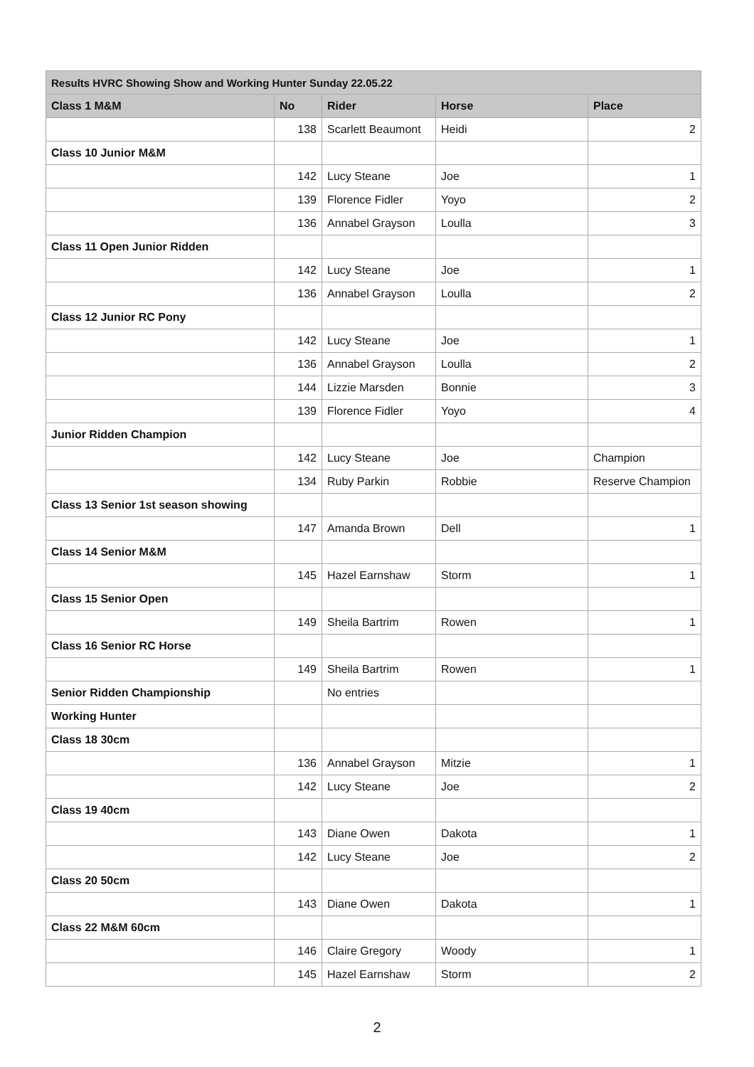| Results HVRC Showing Show and Working Hunter Sunday 22.05.22 | | | | |
| --- | --- | --- | --- | --- |
| Class 1 M&M | No | Rider | Horse | Place |
| | 138 | Scarlett Beaumont | Heidi | 2 |
| Class 10 Junior M&M | | | | |
| | 142 | Lucy Steane | Joe | 1 |
| | 139 | Florence Fidler | Yoyo | 2 |
| | 136 | Annabel Grayson | Loulla | 3 |
| Class 11 Open Junior Ridden | | | | |
| | 142 | Lucy Steane | Joe | 1 |
| | 136 | Annabel Grayson | Loulla | 2 |
| Class 12 Junior RC Pony | | | | |
| | 142 | Lucy Steane | Joe | 1 |
| | 136 | Annabel Grayson | Loulla | 2 |
| | 144 | Lizzie Marsden | Bonnie | 3 |
| | 139 | Florence Fidler | Yoyo | 4 |
| Junior Ridden Champion | | | | |
| | 142 | Lucy Steane | Joe | Champion |
| | 134 | Ruby Parkin | Robbie | Reserve Champion |
| Class 13 Senior 1st season showing | | | | |
| | 147 | Amanda Brown | Dell | 1 |
| Class 14 Senior M&M | | | | |
| | 145 | Hazel Earnshaw | Storm | 1 |
| Class 15 Senior Open | | | | |
| | 149 | Sheila Bartrim | Rowen | 1 |
| Class 16 Senior RC Horse | | | | |
| | 149 | Sheila Bartrim | Rowen | 1 |
| Senior Ridden Championship | | No entries | | |
| Working Hunter | | | | |
| Class 18 30cm | | | | |
| | 136 | Annabel Grayson | Mitzie | 1 |
| | 142 | Lucy Steane | Joe | 2 |
| Class 19 40cm | | | | |
| | 143 | Diane Owen | Dakota | 1 |
| | 142 | Lucy Steane | Joe | 2 |
| Class 20 50cm | | | | |
| | 143 | Diane Owen | Dakota | 1 |
| Class 22 M&M 60cm | | | | |
| | 146 | Claire Gregory | Woody | 1 |
| | 145 | Hazel Earnshaw | Storm | 2 |
2